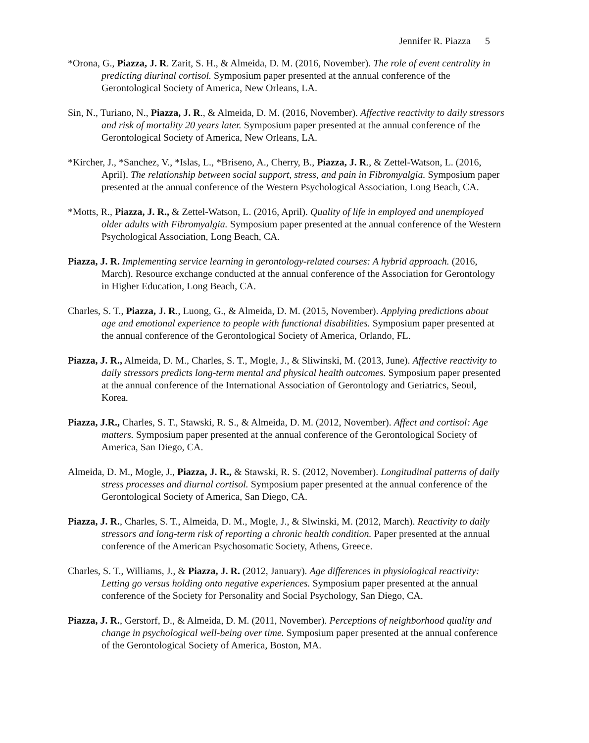Jennifer R. Piazza 5
*Orona, G., Piazza, J. R. Zarit, S. H., & Almeida, D. M. (2016, November). The role of event centrality in predicting diurinal cortisol. Symposium paper presented at the annual conference of the Gerontological Society of America, New Orleans, LA.
Sin, N., Turiano, N., Piazza, J. R., & Almeida, D. M. (2016, November). Affective reactivity to daily stressors and risk of mortality 20 years later. Symposium paper presented at the annual conference of the Gerontological Society of America, New Orleans, LA.
*Kircher, J., *Sanchez, V., *Islas, L., *Briseno, A., Cherry, B., Piazza, J. R., & Zettel-Watson, L. (2016, April). The relationship between social support, stress, and pain in Fibromyalgia. Symposium paper presented at the annual conference of the Western Psychological Association, Long Beach, CA.
*Motts, R., Piazza, J. R., & Zettel-Watson, L. (2016, April). Quality of life in employed and unemployed older adults with Fibromyalgia. Symposium paper presented at the annual conference of the Western Psychological Association, Long Beach, CA.
Piazza, J. R. Implementing service learning in gerontology-related courses: A hybrid approach. (2016, March). Resource exchange conducted at the annual conference of the Association for Gerontology in Higher Education, Long Beach, CA.
Charles, S. T., Piazza, J. R., Luong, G., & Almeida, D. M. (2015, November). Applying predictions about age and emotional experience to people with functional disabilities. Symposium paper presented at the annual conference of the Gerontological Society of America, Orlando, FL.
Piazza, J. R., Almeida, D. M., Charles, S. T., Mogle, J., & Sliwinski, M. (2013, June). Affective reactivity to daily stressors predicts long-term mental and physical health outcomes. Symposium paper presented at the annual conference of the International Association of Gerontology and Geriatrics, Seoul, Korea.
Piazza, J.R., Charles, S. T., Stawski, R. S., & Almeida, D. M. (2012, November). Affect and cortisol: Age matters. Symposium paper presented at the annual conference of the Gerontological Society of America, San Diego, CA.
Almeida, D. M., Mogle, J., Piazza, J. R., & Stawski, R. S. (2012, November). Longitudinal patterns of daily stress processes and diurnal cortisol. Symposium paper presented at the annual conference of the Gerontological Society of America, San Diego, CA.
Piazza, J. R., Charles, S. T., Almeida, D. M., Mogle, J., & Slwinski, M. (2012, March). Reactivity to daily stressors and long-term risk of reporting a chronic health condition. Paper presented at the annual conference of the American Psychosomatic Society, Athens, Greece.
Charles, S. T., Williams, J., & Piazza, J. R. (2012, January). Age differences in physiological reactivity: Letting go versus holding onto negative experiences. Symposium paper presented at the annual conference of the Society for Personality and Social Psychology, San Diego, CA.
Piazza, J. R., Gerstorf, D., & Almeida, D. M. (2011, November). Perceptions of neighborhood quality and change in psychological well-being over time. Symposium paper presented at the annual conference of the Gerontological Society of America, Boston, MA.